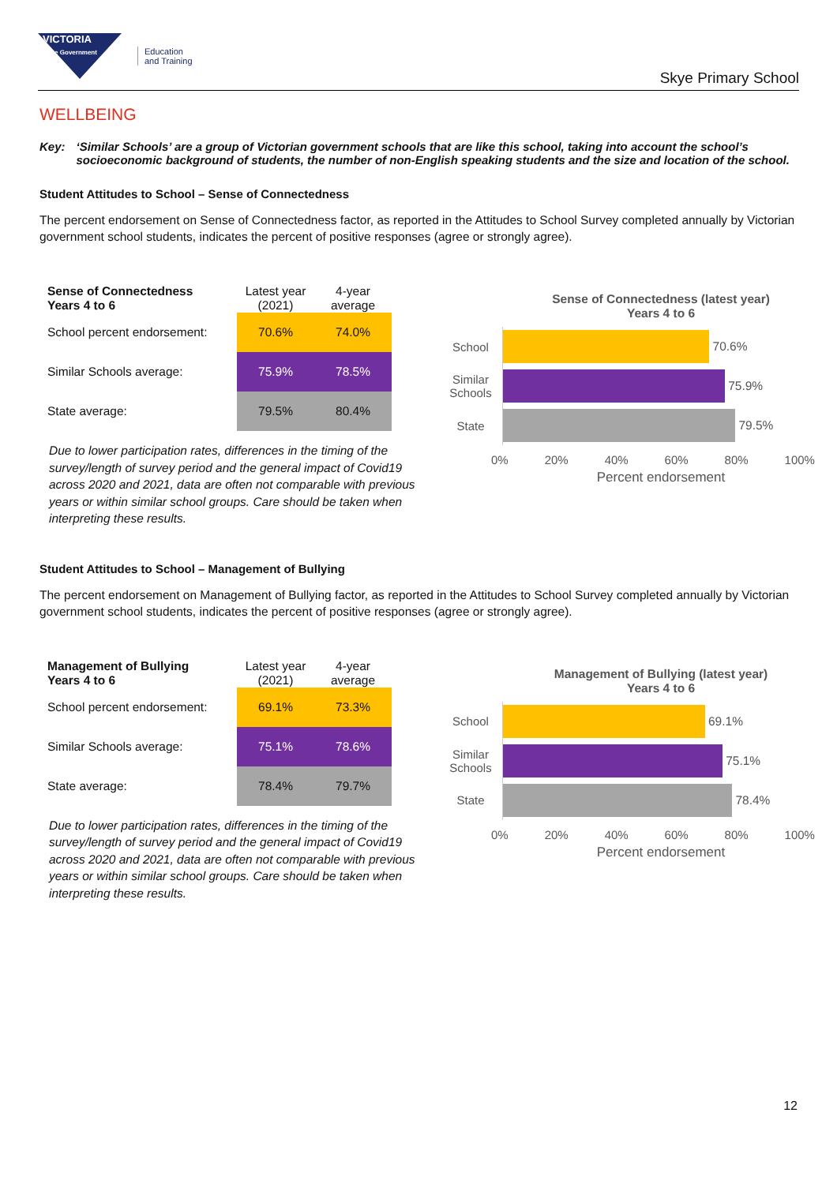VICTORIA
State Government
Education
and Training
Skye Primary School
WELLBEING
Key: ‘Similar Schools’ are a group of Victorian government schools that are like this school, taking into account the school’s socioeconomic background of students, the number of non-English speaking students and the size and location of the school.
Student Attitudes to School – Sense of Connectedness
The percent endorsement on Sense of Connectedness factor, as reported in the Attitudes to School Survey completed annually by Victorian government school students, indicates the percent of positive responses (agree or strongly agree).
| Sense of Connectedness Years 4 to 6 | Latest year (2021) | 4-year average |
| --- | --- | --- |
| School percent endorsement: | 70.6% | 74.0% |
| Similar Schools average: | 75.9% | 78.5% |
| State average: | 79.5% | 80.4% |
Due to lower participation rates, differences in the timing of the survey/length of survey period and the general impact of Covid19 across 2020 and 2021, data are often not comparable with previous years or within similar school groups. Care should be taken when interpreting these results.
Sense of Connectedness (latest year)
Years 4 to 6
School
70.6%
Similar Schools
75.9%
State
79.5%
0% 20% 40% 60% 80% 100%
Percent endorsement
Student Attitudes to School – Management of Bullying
The percent endorsement on Management of Bullying factor, as reported in the Attitudes to School Survey completed annually by Victorian government school students, indicates the percent of positive responses (agree or strongly agree).
| Management of Bullying Years 4 to 6 | Latest year (2021) | 4-year average |
| --- | --- | --- |
| School percent endorsement: | 69.1% | 73.3% |
| Similar Schools average: | 75.1% | 78.6% |
| State average: | 78.4% | 79.7% |
Due to lower participation rates, differences in the timing of the survey/length of survey period and the general impact of Covid19 across 2020 and 2021, data are often not comparable with previous years or within similar school groups. Care should be taken when interpreting these results.
Management of Bullying (latest year)
Years 4 to 6
School
69.1%
Similar Schools
75.1%
State
78.4%
0% 20% 40% 60% 80% 100%
Percent endorsement
12